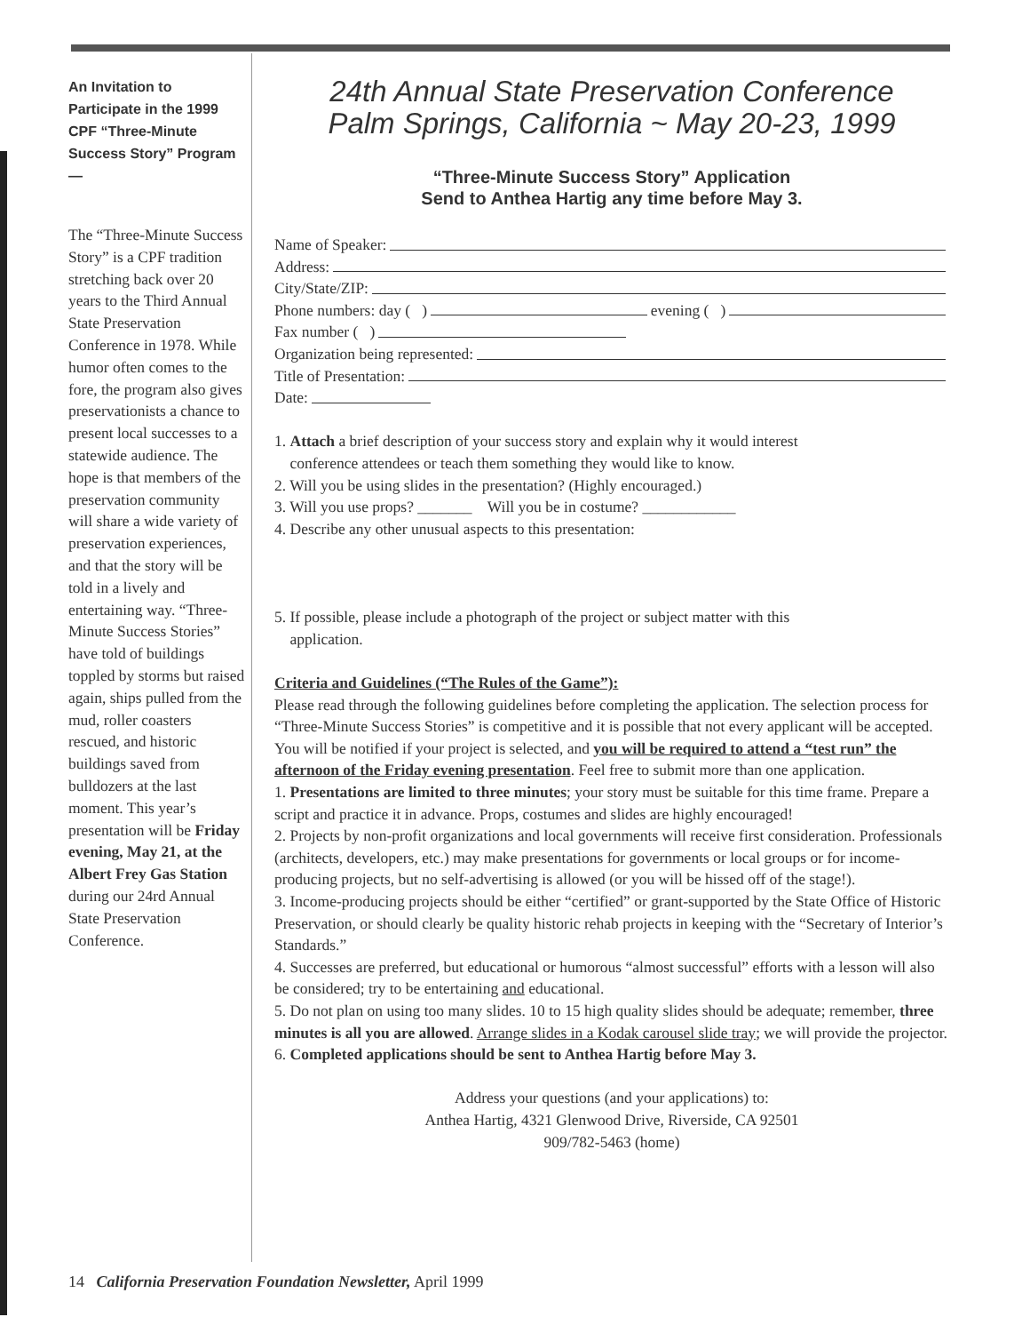An Invitation to Participate in the 1999 CPF “Three-Minute Success Story” Program —
The “Three-Minute Success Story” is a CPF tradition stretching back over 20 years to the Third Annual State Preservation Conference in 1978. While humor often comes to the fore, the program also gives preservationists a chance to present local successes to a statewide audience. The hope is that members of the preservation community will share a wide variety of preservation experiences, and that the story will be told in a lively and entertaining way. “Three-Minute Success Stories” have told of buildings toppled by storms but raised again, ships pulled from the mud, roller coasters rescued, and historic buildings saved from bulldozers at the last moment. This year’s presentation will be Friday evening, May 21, at the Albert Frey Gas Station during our 24rd Annual State Preservation Conference.
24th Annual State Preservation Conference
Palm Springs, California ~ May 20-23, 1999
“Three-Minute Success Story” Application
Send to Anthea Hartig any time before May 3.
Name of Speaker:
Address:
City/State/ZIP:
Phone numbers: day ( ) evening ( )
Fax number ( )
Organization being represented:
Title of Presentation:
Date:
1. Attach a brief description of your success story and explain why it would interest
conference attendees or teach them something they would like to know.
2. Will you be using slides in the presentation? (Highly encouraged.)
3. Will you use props? _______ Will you be in costume? ____________
4. Describe any other unusual aspects to this presentation:
5. If possible, please include a photograph of the project or subject matter with this
application.
Criteria and Guidelines (“The Rules of the Game”):
Please read through the following guidelines before completing the application. The selection process for “Three-Minute Success Stories” is competitive and it is possible that not every applicant will be accepted. You will be notified if your project is selected, and you will be required to attend a “test run” the afternoon of the Friday evening presentation. Feel free to submit more than one application.
1. Presentations are limited to three minutes; your story must be suitable for this time frame. Prepare a script and practice it in advance. Props, costumes and slides are highly encouraged!
2. Projects by non-profit organizations and local governments will receive first consideration. Professionals (architects, developers, etc.) may make presentations for governments or local groups or for income-producing projects, but no self-advertising is allowed (or you will be hissed off of the stage!).
3. Income-producing projects should be either “certified” or grant-supported by the State Office of Historic Preservation, or should clearly be quality historic rehab projects in keeping with the “Secretary of Interior’s Standards.”
4. Successes are preferred, but educational or humorous “almost successful” efforts with a lesson will also be considered; try to be entertaining and educational.
5. Do not plan on using too many slides. 10 to 15 high quality slides should be adequate; remember, three minutes is all you are allowed. Arrange slides in a Kodak carousel slide tray; we will provide the projector.
6. Completed applications should be sent to Anthea Hartig before May 3.
Address your questions (and your applications) to:
Anthea Hartig, 4321 Glenwood Drive, Riverside, CA 92501
909/782-5463 (home)
14 California Preservation Foundation Newsletter, April 1999